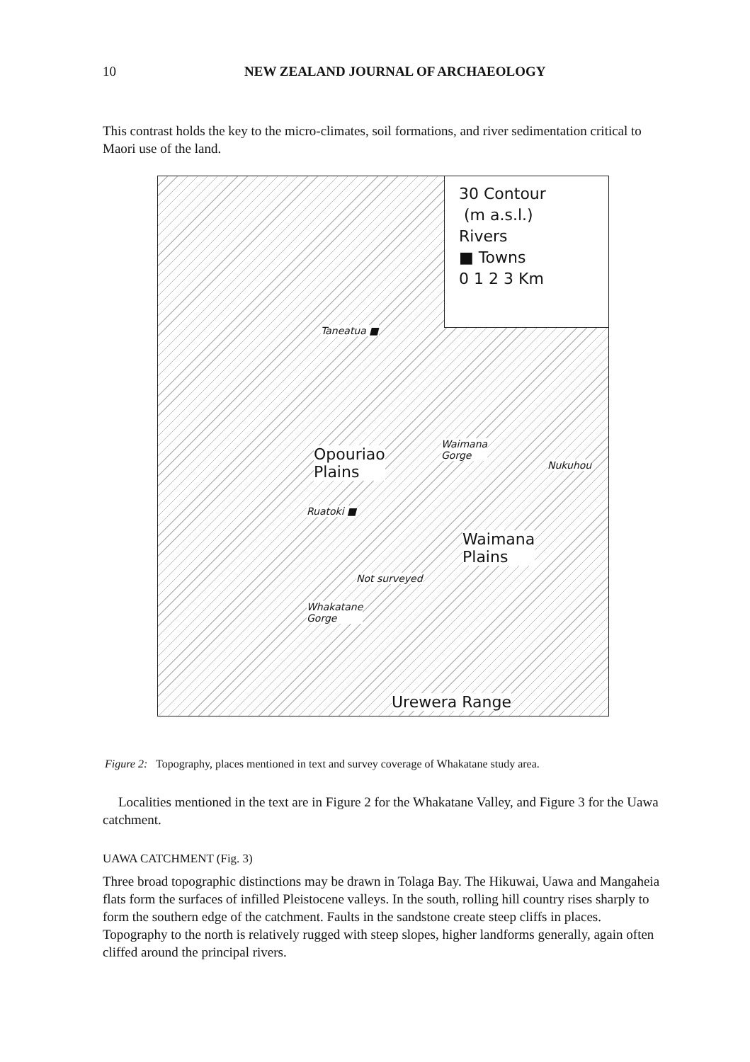10 NEW ZEALAND JOURNAL OF ARCHAEOLOGY
This contrast holds the key to the micro-climates, soil formations, and river sedimentation critical to Maori use of the land.
30 Contour
(m a.s.l.)
Rivers
■ Towns
0 1 2 3 Km
Taneatua ■
Opouriao
Plains
Waimana
Gorge
Nukuhou
Ruatoki ■
Waimana
Plains
Whakatane
Gorge
Urewera Range
Not surveyed
Figure 2: Topography, places mentioned in text and survey coverage of Whakatane study area.
Localities mentioned in the text are in Figure 2 for the Whakatane Valley, and Figure 3 for the Uawa catchment.
UAWA CATCHMENT (Fig. 3)
Three broad topographic distinctions may be drawn in Tolaga Bay. The Hikuwai, Uawa and Mangaheia flats form the surfaces of infilled Pleistocene valleys. In the south, rolling hill country rises sharply to form the southern edge of the catchment. Faults in the sand­stone create steep cliffs in places. Topography to the north is relatively rugged with steep slopes, higher landforms generally, again often cliffed around the principal rivers.